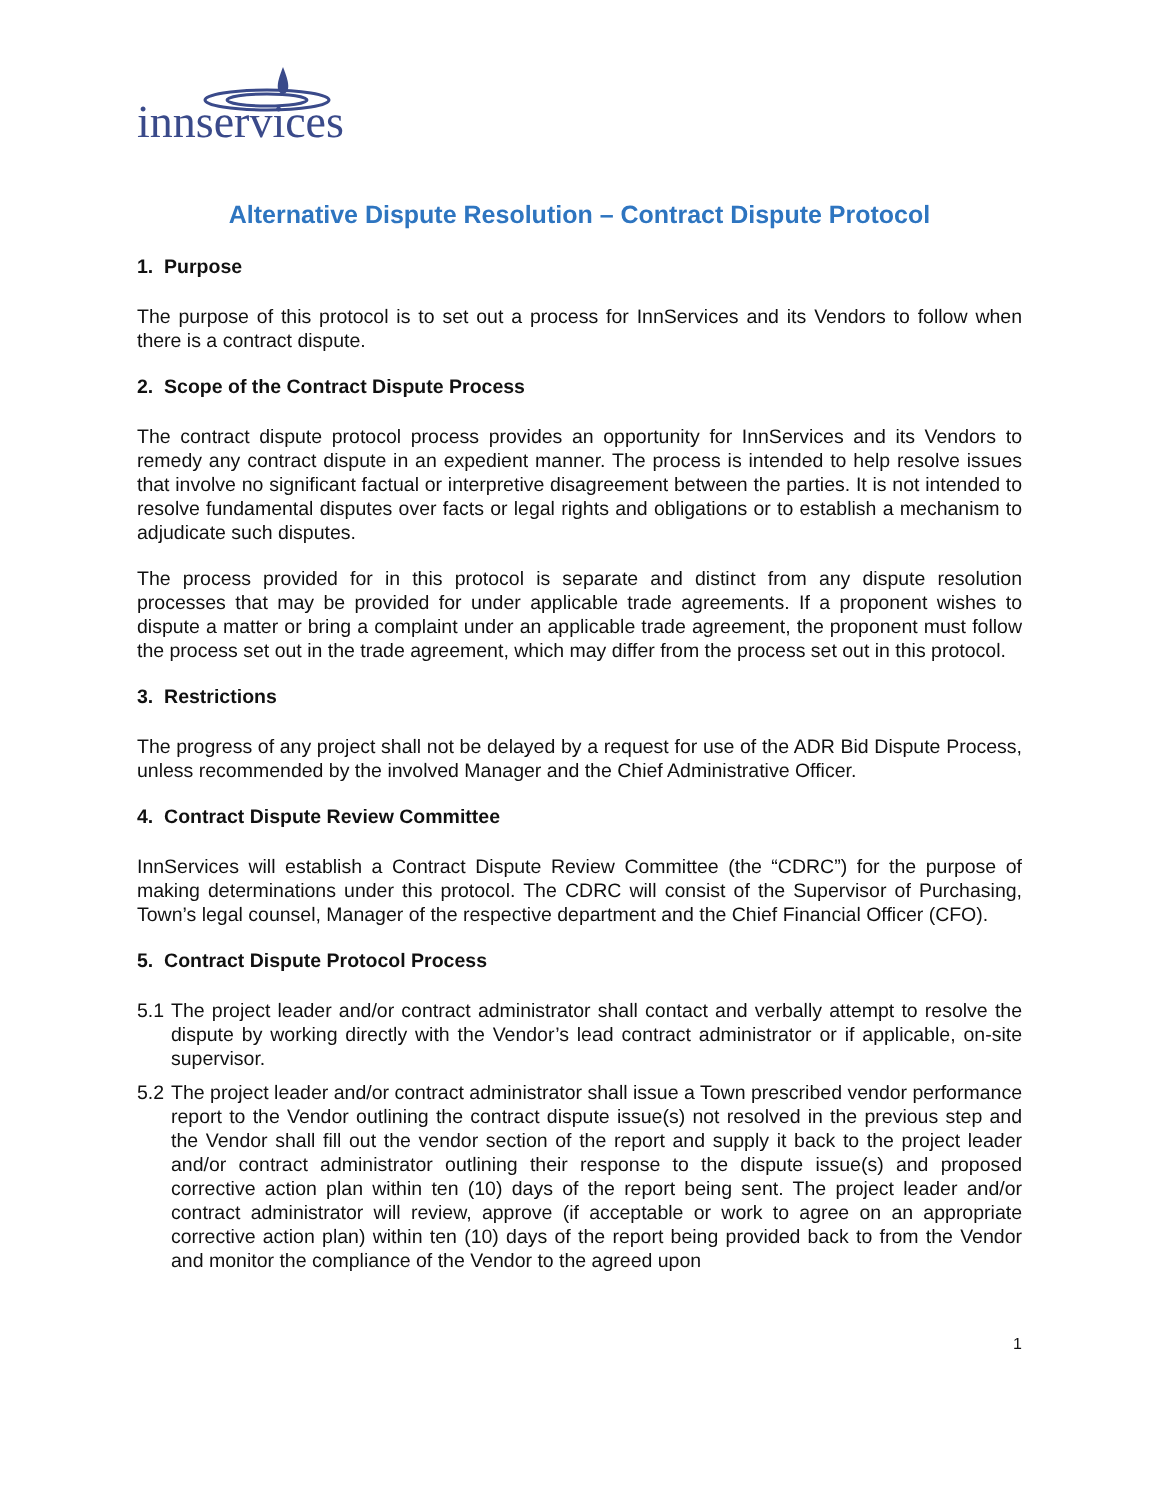innservices
Alternative Dispute Resolution – Contract Dispute Protocol
1. Purpose
The purpose of this protocol is to set out a process for InnServices and its Vendors to follow when there is a contract dispute.
2. Scope of the Contract Dispute Process
The contract dispute protocol process provides an opportunity for InnServices and its Vendors to remedy any contract dispute in an expedient manner. The process is intended to help resolve issues that involve no significant factual or interpretive disagreement between the parties. It is not intended to resolve fundamental disputes over facts or legal rights and obligations or to establish a mechanism to adjudicate such disputes.
The process provided for in this protocol is separate and distinct from any dispute resolution processes that may be provided for under applicable trade agreements. If a proponent wishes to dispute a matter or bring a complaint under an applicable trade agreement, the proponent must follow the process set out in the trade agreement, which may differ from the process set out in this protocol.
3. Restrictions
The progress of any project shall not be delayed by a request for use of the ADR Bid Dispute Process, unless recommended by the involved Manager and the Chief Administrative Officer.
4. Contract Dispute Review Committee
InnServices will establish a Contract Dispute Review Committee (the “CDRC”) for the purpose of making determinations under this protocol. The CDRC will consist of the Supervisor of Purchasing, Town’s legal counsel, Manager of the respective department and the Chief Financial Officer (CFO).
5. Contract Dispute Protocol Process
5.1 The project leader and/or contract administrator shall contact and verbally attempt to resolve the dispute by working directly with the Vendor’s lead contract administrator or if applicable, on-site supervisor.
5.2 The project leader and/or contract administrator shall issue a Town prescribed vendor performance report to the Vendor outlining the contract dispute issue(s) not resolved in the previous step and the Vendor shall fill out the vendor section of the report and supply it back to the project leader and/or contract administrator outlining their response to the dispute issue(s) and proposed corrective action plan within ten (10) days of the report being sent. The project leader and/or contract administrator will review, approve (if acceptable or work to agree on an appropriate corrective action plan) within ten (10) days of the report being provided back to from the Vendor and monitor the compliance of the Vendor to the agreed upon
1